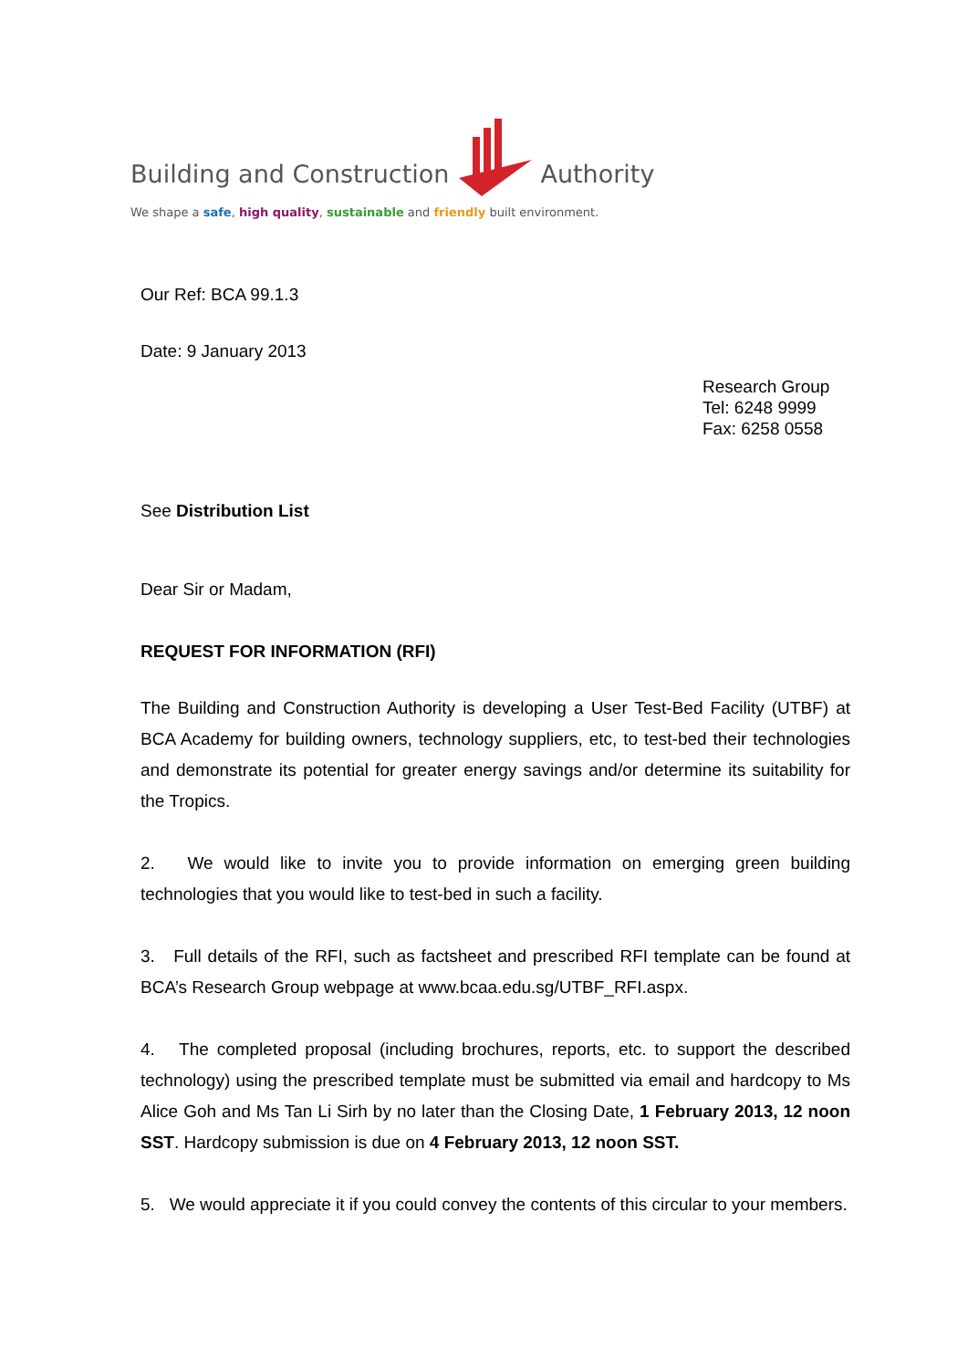Building and Construction Authority
We shape a safe, high quality, sustainable and friendly built environment.
Our Ref: BCA 99.1.3
Date: 9 January 2013
Research Group
Tel: 6248 9999
Fax: 6258 0558
See Distribution List
Dear Sir or Madam,
REQUEST FOR INFORMATION (RFI)
The Building and Construction Authority is developing a User Test-Bed Facility (UTBF) at BCA Academy for building owners, technology suppliers, etc, to test-bed their technologies and demonstrate its potential for greater energy savings and/or determine its suitability for the Tropics.
2. We would like to invite you to provide information on emerging green building technologies that you would like to test-bed in such a facility.
3. Full details of the RFI, such as factsheet and prescribed RFI template can be found at BCA’s Research Group webpage at www.bcaa.edu.sg/UTBF_RFI.aspx.
4. The completed proposal (including brochures, reports, etc. to support the described technology) using the prescribed template must be submitted via email and hardcopy to Ms Alice Goh and Ms Tan Li Sirh by no later than the Closing Date, 1 February 2013, 12 noon SST. Hardcopy submission is due on 4 February 2013, 12 noon SST.
5. We would appreciate it if you could convey the contents of this circular to your members.